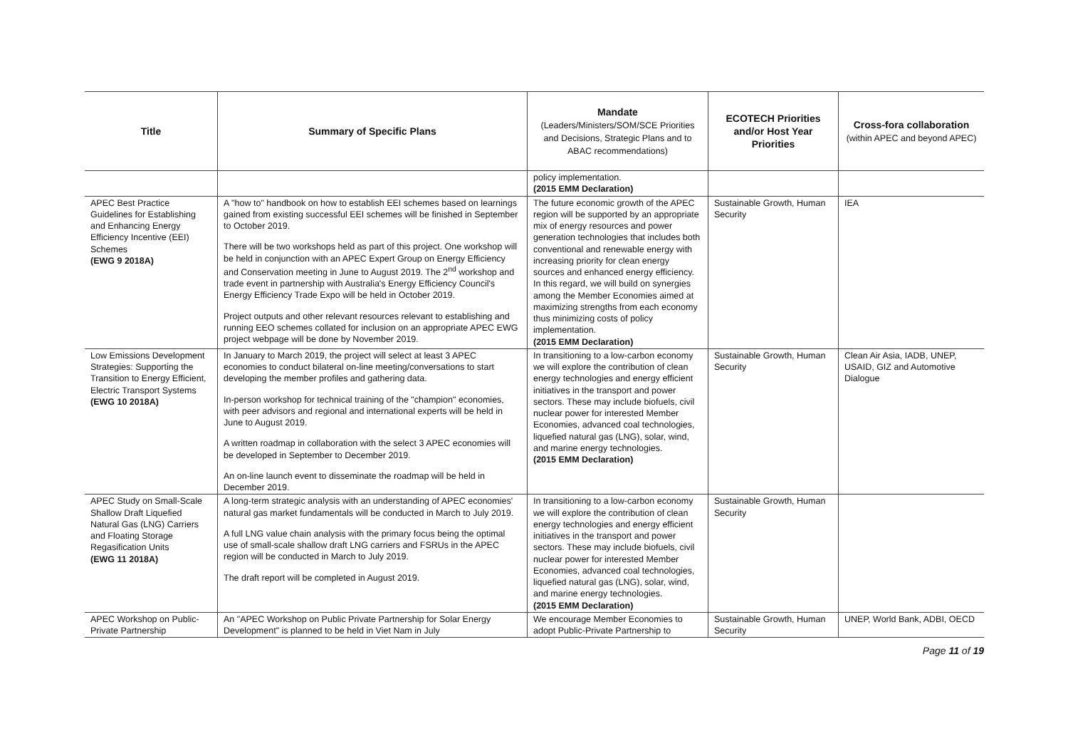| Title | Summary of Specific Plans | Mandate (Leaders/Ministers/SOM/SCE Priorities and Decisions, Strategic Plans and to ABAC recommendations) | ECOTECH Priorities and/or Host Year Priorities | Cross-fora collaboration (within APEC and beyond APEC) |
| --- | --- | --- | --- | --- |
| | | policy implementation. (2015 EMM Declaration) | | |
| APEC Best Practice Guidelines for Establishing and Enhancing Energy Efficiency Incentive (EEI) Schemes (EWG 9 2018A) | A "how to" handbook on how to establish EEI schemes based on learnings gained from existing successful EEI schemes will be finished in September to October 2019. There will be two workshops held as part of this project. One workshop will be held in conjunction with an APEC Expert Group on Energy Efficiency and Conservation meeting in June to August 2019. The 2<sup>nd</sup> workshop and trade event in partnership with Australia's Energy Efficiency Council's Energy Efficiency Trade Expo will be held in October 2019. Project outputs and other relevant resources relevant to establishing and running EEO schemes collated for inclusion on an appropriate APEC EWG project webpage will be done by November 2019. | The future economic growth of the APEC region will be supported by an appropriate mix of energy resources and power generation technologies that includes both conventional and renewable energy with increasing priority for clean energy sources and enhanced energy efficiency. In this regard, we will build on synergies among the Member Economies aimed at maximizing strengths from each economy thus minimizing costs of policy implementation. (2015 EMM Declaration) | Sustainable Growth, Human Security | IEA |
| Low Emissions Development Strategies: Supporting the Transition to Energy Efficient, Electric Transport Systems (EWG 10 2018A) | In January to March 2019, the project will select at least 3 APEC economies to conduct bilateral on-line meeting/conversations to start developing the member profiles and gathering data. In-person workshop for technical training of the "champion" economies, with peer advisors and regional and international experts will be held in June to August 2019. A written roadmap in collaboration with the select 3 APEC economies will be developed in September to December 2019. An on-line launch event to disseminate the roadmap will be held in December 2019. | In transitioning to a low-carbon economy we will explore the contribution of clean energy technologies and energy efficient initiatives in the transport and power sectors. These may include biofuels, civil nuclear power for interested Member Economies, advanced coal technologies, liquefied natural gas (LNG), solar, wind, and marine energy technologies. (2015 EMM Declaration) | Sustainable Growth, Human Security | Clean Air Asia, IADB, UNEP, USAID, GIZ and Automotive Dialogue |
| APEC Study on Small-Scale Shallow Draft Liquefied Natural Gas (LNG) Carriers and Floating Storage Regasification Units (EWG 11 2018A) | A long-term strategic analysis with an understanding of APEC economies' natural gas market fundamentals will be conducted in March to July 2019. A full LNG value chain analysis with the primary focus being the optimal use of small-scale shallow draft LNG carriers and FSRUs in the APEC region will be conducted in March to July 2019. The draft report will be completed in August 2019. | In transitioning to a low-carbon economy we will explore the contribution of clean energy technologies and energy efficient initiatives in the transport and power sectors. These may include biofuels, civil nuclear power for interested Member Economies, advanced coal technologies, liquefied natural gas (LNG), solar, wind, and marine energy technologies. (2015 EMM Declaration) | Sustainable Growth, Human Security | |
| APEC Workshop on Public-Private Partnership | An "APEC Workshop on Public Private Partnership for Solar Energy Development" is planned to be held in Viet Nam in July | We encourage Member Economies to adopt Public-Private Partnership to | Sustainable Growth, Human Security | UNEP, World Bank, ADBI, OECD |
Page 11 of 19